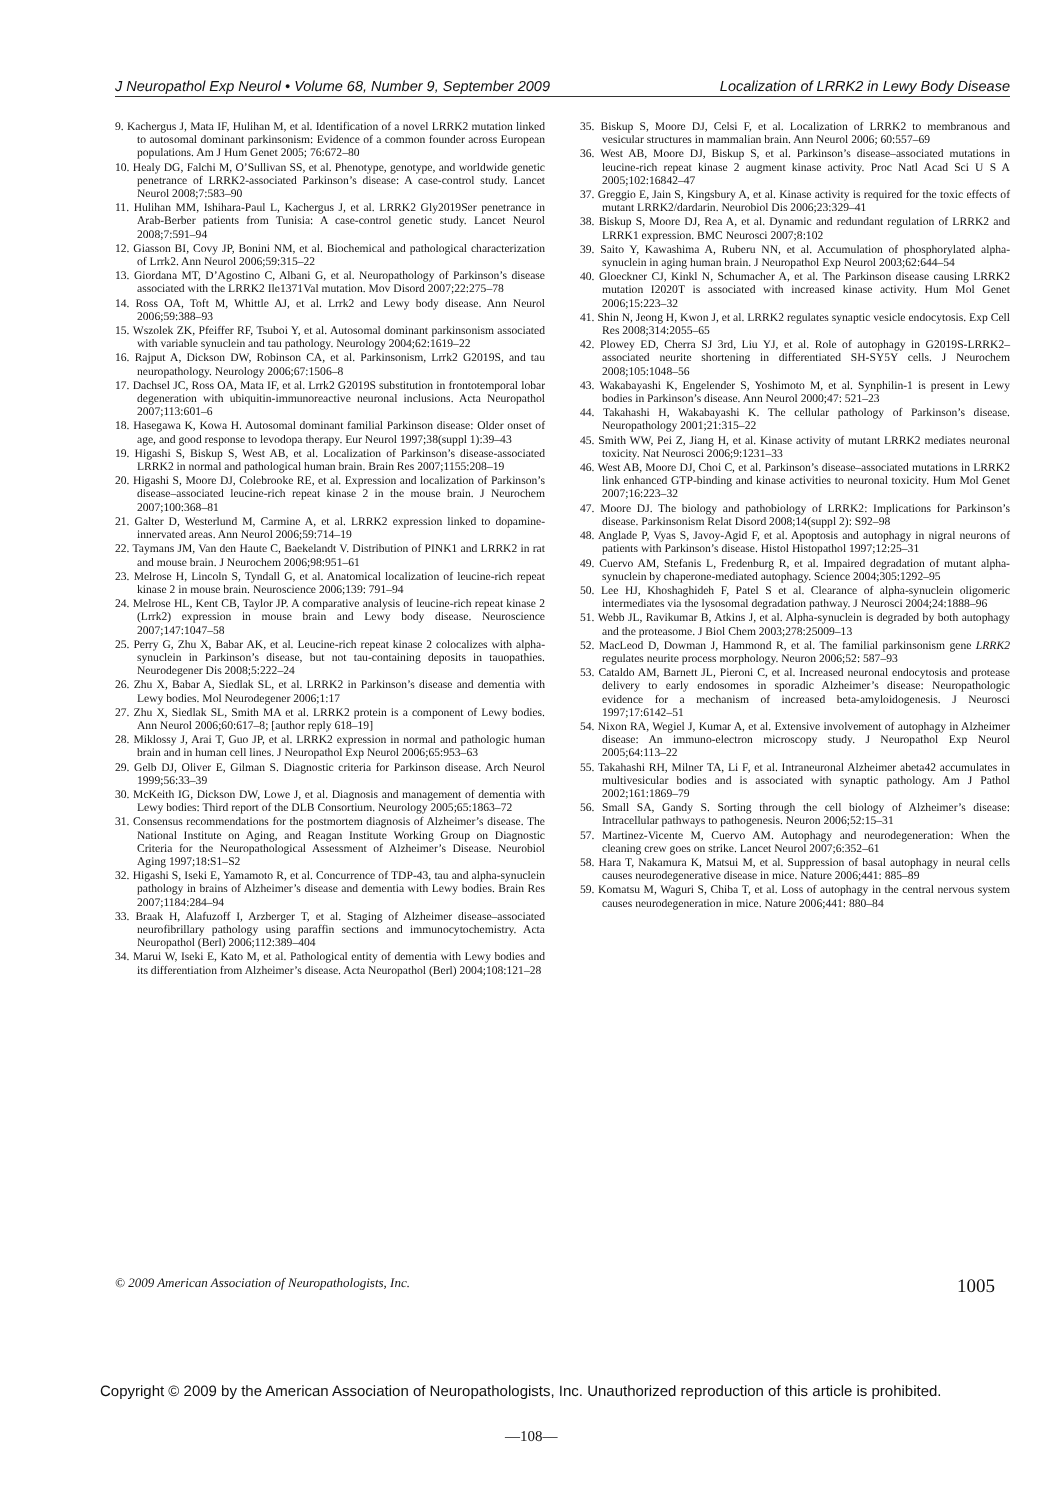J Neuropathol Exp Neurol • Volume 68, Number 9, September 2009 Localization of LRRK2 in Lewy Body Disease
9. Kachergus J, Mata IF, Hulihan M, et al. Identification of a novel LRRK2 mutation linked to autosomal dominant parkinsonism: Evidence of a common founder across European populations. Am J Hum Genet 2005; 76:672–80
10. Healy DG, Falchi M, O’Sullivan SS, et al. Phenotype, genotype, and worldwide genetic penetrance of LRRK2-associated Parkinson’s disease: A case-control study. Lancet Neurol 2008;7:583–90
11. Hulihan MM, Ishihara-Paul L, Kachergus J, et al. LRRK2 Gly2019Ser penetrance in Arab-Berber patients from Tunisia: A case-control genetic study. Lancet Neurol 2008;7:591–94
12. Giasson BI, Covy JP, Bonini NM, et al. Biochemical and pathological characterization of Lrrk2. Ann Neurol 2006;59:315–22
13. Giordana MT, D’Agostino C, Albani G, et al. Neuropathology of Parkinson’s disease associated with the LRRK2 Ile1371Val mutation. Mov Disord 2007;22:275–78
14. Ross OA, Toft M, Whittle AJ, et al. Lrrk2 and Lewy body disease. Ann Neurol 2006;59:388–93
15. Wszolek ZK, Pfeiffer RF, Tsuboi Y, et al. Autosomal dominant parkinsonism associated with variable synuclein and tau pathology. Neurology 2004;62:1619–22
16. Rajput A, Dickson DW, Robinson CA, et al. Parkinsonism, Lrrk2 G2019S, and tau neuropathology. Neurology 2006;67:1506–8
17. Dachsel JC, Ross OA, Mata IF, et al. Lrrk2 G2019S substitution in frontotemporal lobar degeneration with ubiquitin-immunoreactive neuronal inclusions. Acta Neuropathol 2007;113:601–6
18. Hasegawa K, Kowa H. Autosomal dominant familial Parkinson disease: Older onset of age, and good response to levodopa therapy. Eur Neurol 1997;38(suppl 1):39–43
19. Higashi S, Biskup S, West AB, et al. Localization of Parkinson’s disease-associated LRRK2 in normal and pathological human brain. Brain Res 2007;1155:208–19
20. Higashi S, Moore DJ, Colebrooke RE, et al. Expression and localization of Parkinson’s disease–associated leucine-rich repeat kinase 2 in the mouse brain. J Neurochem 2007;100:368–81
21. Galter D, Westerlund M, Carmine A, et al. LRRK2 expression linked to dopamine-innervated areas. Ann Neurol 2006;59:714–19
22. Taymans JM, Van den Haute C, Baekelandt V. Distribution of PINK1 and LRRK2 in rat and mouse brain. J Neurochem 2006;98:951–61
23. Melrose H, Lincoln S, Tyndall G, et al. Anatomical localization of leucine-rich repeat kinase 2 in mouse brain. Neuroscience 2006;139: 791–94
24. Melrose HL, Kent CB, Taylor JP. A comparative analysis of leucine-rich repeat kinase 2 (Lrrk2) expression in mouse brain and Lewy body disease. Neuroscience 2007;147:1047–58
25. Perry G, Zhu X, Babar AK, et al. Leucine-rich repeat kinase 2 colocalizes with alpha-synuclein in Parkinson’s disease, but not tau-containing deposits in tauopathies. Neurodegener Dis 2008;5:222–24
26. Zhu X, Babar A, Siedlak SL, et al. LRRK2 in Parkinson’s disease and dementia with Lewy bodies. Mol Neurodegener 2006;1:17
27. Zhu X, Siedlak SL, Smith MA et al. LRRK2 protein is a component of Lewy bodies. Ann Neurol 2006;60:617–8; [author reply 618–19]
28. Miklossy J, Arai T, Guo JP, et al. LRRK2 expression in normal and pathologic human brain and in human cell lines. J Neuropathol Exp Neurol 2006;65:953–63
29. Gelb DJ, Oliver E, Gilman S. Diagnostic criteria for Parkinson disease. Arch Neurol 1999;56:33–39
30. McKeith IG, Dickson DW, Lowe J, et al. Diagnosis and management of dementia with Lewy bodies: Third report of the DLB Consortium. Neurology 2005;65:1863–72
31. Consensus recommendations for the postmortem diagnosis of Alzheimer’s disease. The National Institute on Aging, and Reagan Institute Working Group on Diagnostic Criteria for the Neuropathological Assessment of Alzheimer’s Disease. Neurobiol Aging 1997;18:S1–S2
32. Higashi S, Iseki E, Yamamoto R, et al. Concurrence of TDP-43, tau and alpha-synuclein pathology in brains of Alzheimer’s disease and dementia with Lewy bodies. Brain Res 2007;1184:284–94
33. Braak H, Alafuzoff I, Arzberger T, et al. Staging of Alzheimer disease–associated neurofibrillary pathology using paraffin sections and immunocytochemistry. Acta Neuropathol (Berl) 2006;112:389–404
34. Marui W, Iseki E, Kato M, et al. Pathological entity of dementia with Lewy bodies and its differentiation from Alzheimer’s disease. Acta Neuropathol (Berl) 2004;108:121–28
35. Biskup S, Moore DJ, Celsi F, et al. Localization of LRRK2 to membranous and vesicular structures in mammalian brain. Ann Neurol 2006; 60:557–69
36. West AB, Moore DJ, Biskup S, et al. Parkinson’s disease–associated mutations in leucine-rich repeat kinase 2 augment kinase activity. Proc Natl Acad Sci U S A 2005;102:16842–47
37. Greggio E, Jain S, Kingsbury A, et al. Kinase activity is required for the toxic effects of mutant LRRK2/dardarin. Neurobiol Dis 2006;23:329–41
38. Biskup S, Moore DJ, Rea A, et al. Dynamic and redundant regulation of LRRK2 and LRRK1 expression. BMC Neurosci 2007;8:102
39. Saito Y, Kawashima A, Ruberu NN, et al. Accumulation of phosphorylated alpha-synuclein in aging human brain. J Neuropathol Exp Neurol 2003;62:644–54
40. Gloeckner CJ, Kinkl N, Schumacher A, et al. The Parkinson disease causing LRRK2 mutation I2020T is associated with increased kinase activity. Hum Mol Genet 2006;15:223–32
41. Shin N, Jeong H, Kwon J, et al. LRRK2 regulates synaptic vesicle endocytosis. Exp Cell Res 2008;314:2055–65
42. Plowey ED, Cherra SJ 3rd, Liu YJ, et al. Role of autophagy in G2019S-LRRK2–associated neurite shortening in differentiated SH-SY5Y cells. J Neurochem 2008;105:1048–56
43. Wakabayashi K, Engelender S, Yoshimoto M, et al. Synphilin-1 is present in Lewy bodies in Parkinson’s disease. Ann Neurol 2000;47: 521–23
44. Takahashi H, Wakabayashi K. The cellular pathology of Parkinson’s disease. Neuropathology 2001;21:315–22
45. Smith WW, Pei Z, Jiang H, et al. Kinase activity of mutant LRRK2 mediates neuronal toxicity. Nat Neurosci 2006;9:1231–33
46. West AB, Moore DJ, Choi C, et al. Parkinson’s disease–associated mutations in LRRK2 link enhanced GTP-binding and kinase activities to neuronal toxicity. Hum Mol Genet 2007;16:223–32
47. Moore DJ. The biology and pathobiology of LRRK2: Implications for Parkinson’s disease. Parkinsonism Relat Disord 2008;14(suppl 2): S92–98
48. Anglade P, Vyas S, Javoy-Agid F, et al. Apoptosis and autophagy in nigral neurons of patients with Parkinson’s disease. Histol Histopathol 1997;12:25–31
49. Cuervo AM, Stefanis L, Fredenburg R, et al. Impaired degradation of mutant alpha-synuclein by chaperone-mediated autophagy. Science 2004;305:1292–95
50. Lee HJ, Khoshaghideh F, Patel S et al. Clearance of alpha-synuclein oligomeric intermediates via the lysosomal degradation pathway. J Neurosci 2004;24:1888–96
51. Webb JL, Ravikumar B, Atkins J, et al. Alpha-synuclein is degraded by both autophagy and the proteasome. J Biol Chem 2003;278:25009–13
52. MacLeod D, Dowman J, Hammond R, et al. The familial parkinsonism gene LRRK2 regulates neurite process morphology. Neuron 2006;52: 587–93
53. Cataldo AM, Barnett JL, Pieroni C, et al. Increased neuronal endocytosis and protease delivery to early endosomes in sporadic Alzheimer’s disease: Neuropathologic evidence for a mechanism of increased beta-amyloidogenesis. J Neurosci 1997;17:6142–51
54. Nixon RA, Wegiel J, Kumar A, et al. Extensive involvement of autophagy in Alzheimer disease: An immuno-electron microscopy study. J Neuropathol Exp Neurol 2005;64:113–22
55. Takahashi RH, Milner TA, Li F, et al. Intraneuronal Alzheimer abeta42 accumulates in multivesicular bodies and is associated with synaptic pathology. Am J Pathol 2002;161:1869–79
56. Small SA, Gandy S. Sorting through the cell biology of Alzheimer’s disease: Intracellular pathways to pathogenesis. Neuron 2006;52:15–31
57. Martinez-Vicente M, Cuervo AM. Autophagy and neurodegeneration: When the cleaning crew goes on strike. Lancet Neurol 2007;6:352–61
58. Hara T, Nakamura K, Matsui M, et al. Suppression of basal autophagy in neural cells causes neurodegenerative disease in mice. Nature 2006;441: 885–89
59. Komatsu M, Waguri S, Chiba T, et al. Loss of autophagy in the central nervous system causes neurodegeneration in mice. Nature 2006;441: 880–84
© 2009 American Association of Neuropathologists, Inc. 1005
Copyright © 2009 by the American Association of Neuropathologists, Inc. Unauthorized reproduction of this article is prohibited.
—108—